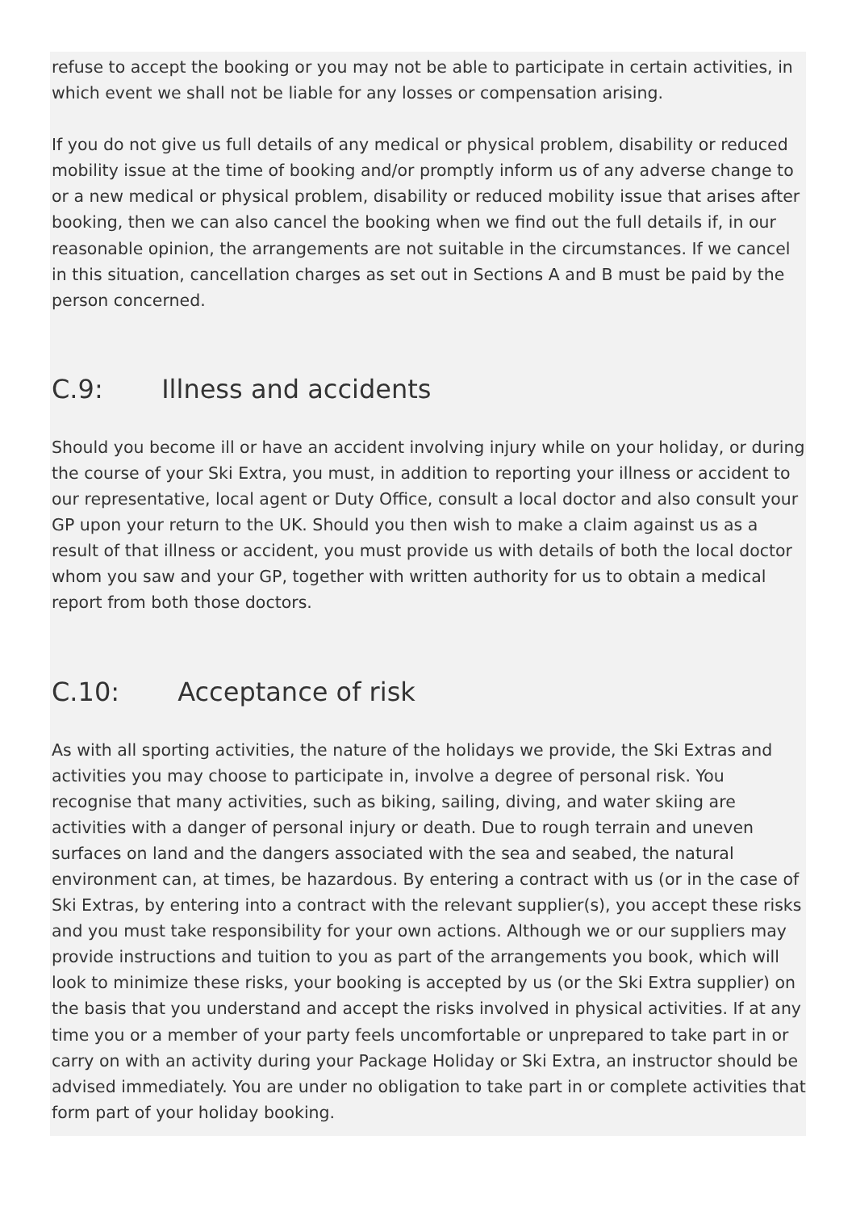refuse to accept the booking or you may not be able to participate in certain activities, in which event we shall not be liable for any losses or compensation arising.
If you do not give us full details of any medical or physical problem, disability or reduced mobility issue at the time of booking and/or promptly inform us of any adverse change to or a new medical or physical problem, disability or reduced mobility issue that arises after booking, then we can also cancel the booking when we find out the full details if, in our reasonable opinion, the arrangements are not suitable in the circumstances. If we cancel in this situation, cancellation charges as set out in Sections A and B must be paid by the person concerned.
C.9: Illness and accidents
Should you become ill or have an accident involving injury while on your holiday, or during the course of your Ski Extra, you must, in addition to reporting your illness or accident to our representative, local agent or Duty Office, consult a local doctor and also consult your GP upon your return to the UK. Should you then wish to make a claim against us as a result of that illness or accident, you must provide us with details of both the local doctor whom you saw and your GP, together with written authority for us to obtain a medical report from both those doctors.
C.10: Acceptance of risk
As with all sporting activities, the nature of the holidays we provide, the Ski Extras and activities you may choose to participate in, involve a degree of personal risk. You recognise that many activities, such as biking, sailing, diving, and water skiing are activities with a danger of personal injury or death. Due to rough terrain and uneven surfaces on land and the dangers associated with the sea and seabed, the natural environment can, at times, be hazardous. By entering a contract with us (or in the case of Ski Extras, by entering into a contract with the relevant supplier(s), you accept these risks and you must take responsibility for your own actions. Although we or our suppliers may provide instructions and tuition to you as part of the arrangements you book, which will look to minimize these risks, your booking is accepted by us (or the Ski Extra supplier) on the basis that you understand and accept the risks involved in physical activities. If at any time you or a member of your party feels uncomfortable or unprepared to take part in or carry on with an activity during your Package Holiday or Ski Extra, an instructor should be advised immediately. You are under no obligation to take part in or complete activities that form part of your holiday booking.